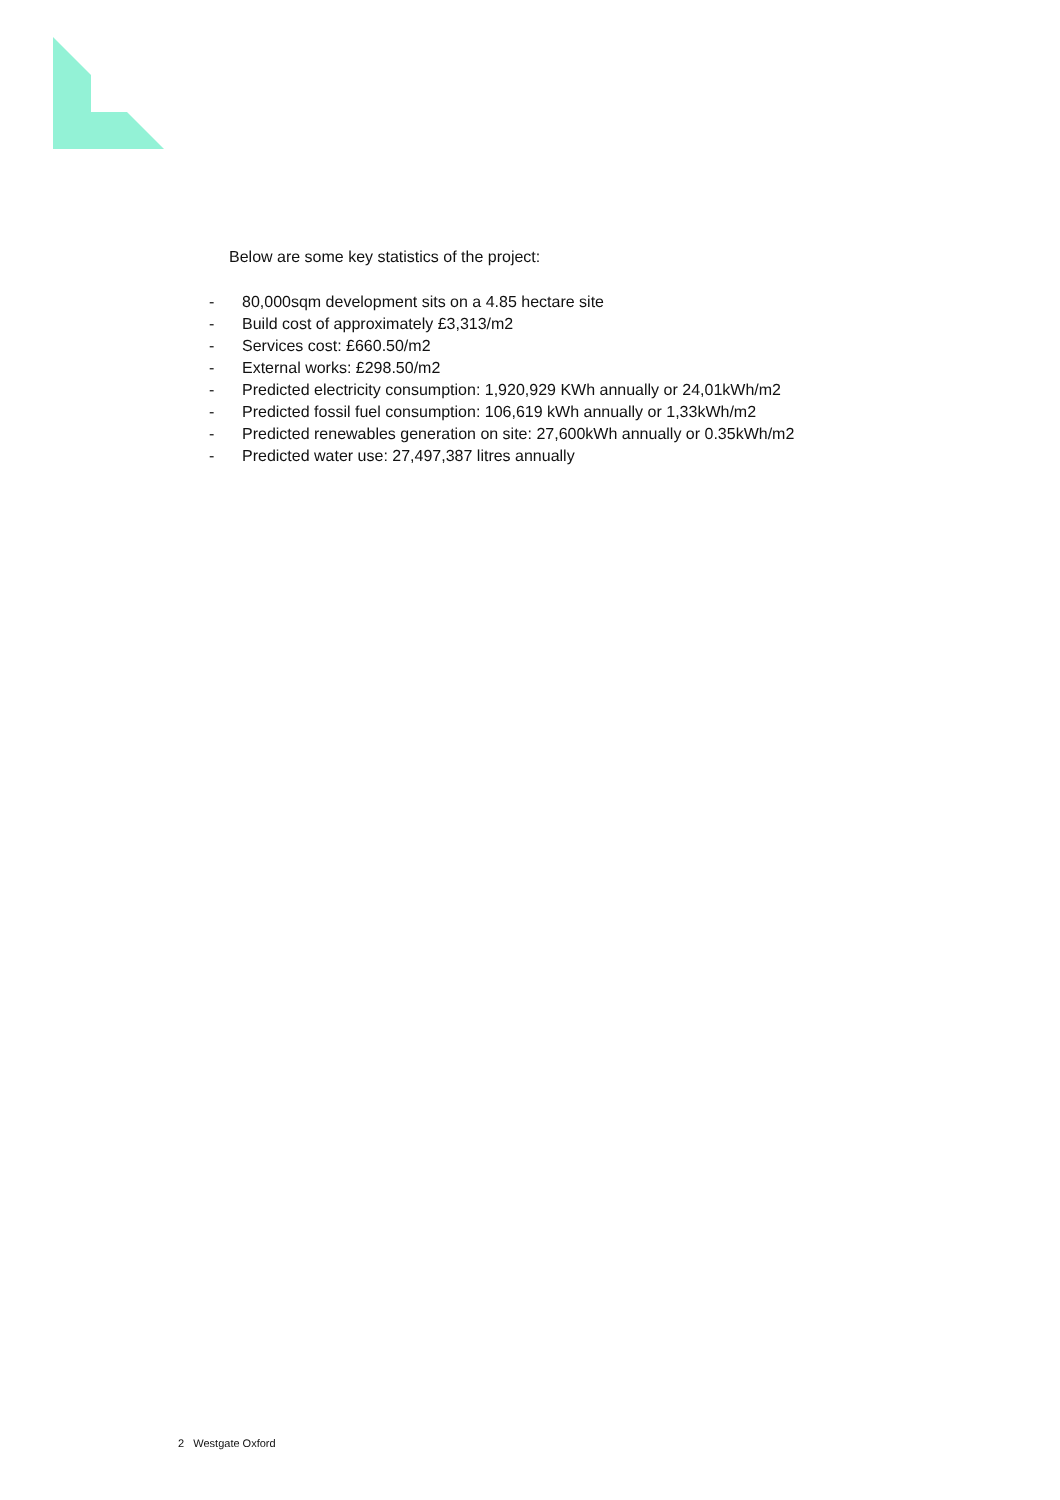Below are some key statistics of the project:
- 80,000sqm development sits on a 4.85 hectare site
- Build cost of approximately £3,313/m2
- Services cost: £660.50/m2
- External works: £298.50/m2
- Predicted electricity consumption: 1,920,929 KWh annually or 24,01kWh/m2
- Predicted fossil fuel consumption: 106,619 kWh annually or 1,33kWh/m2
- Predicted renewables generation on site: 27,600kWh annually or 0.35kWh/m2
- Predicted water use: 27,497,387 litres annually
2 Westgate Oxford